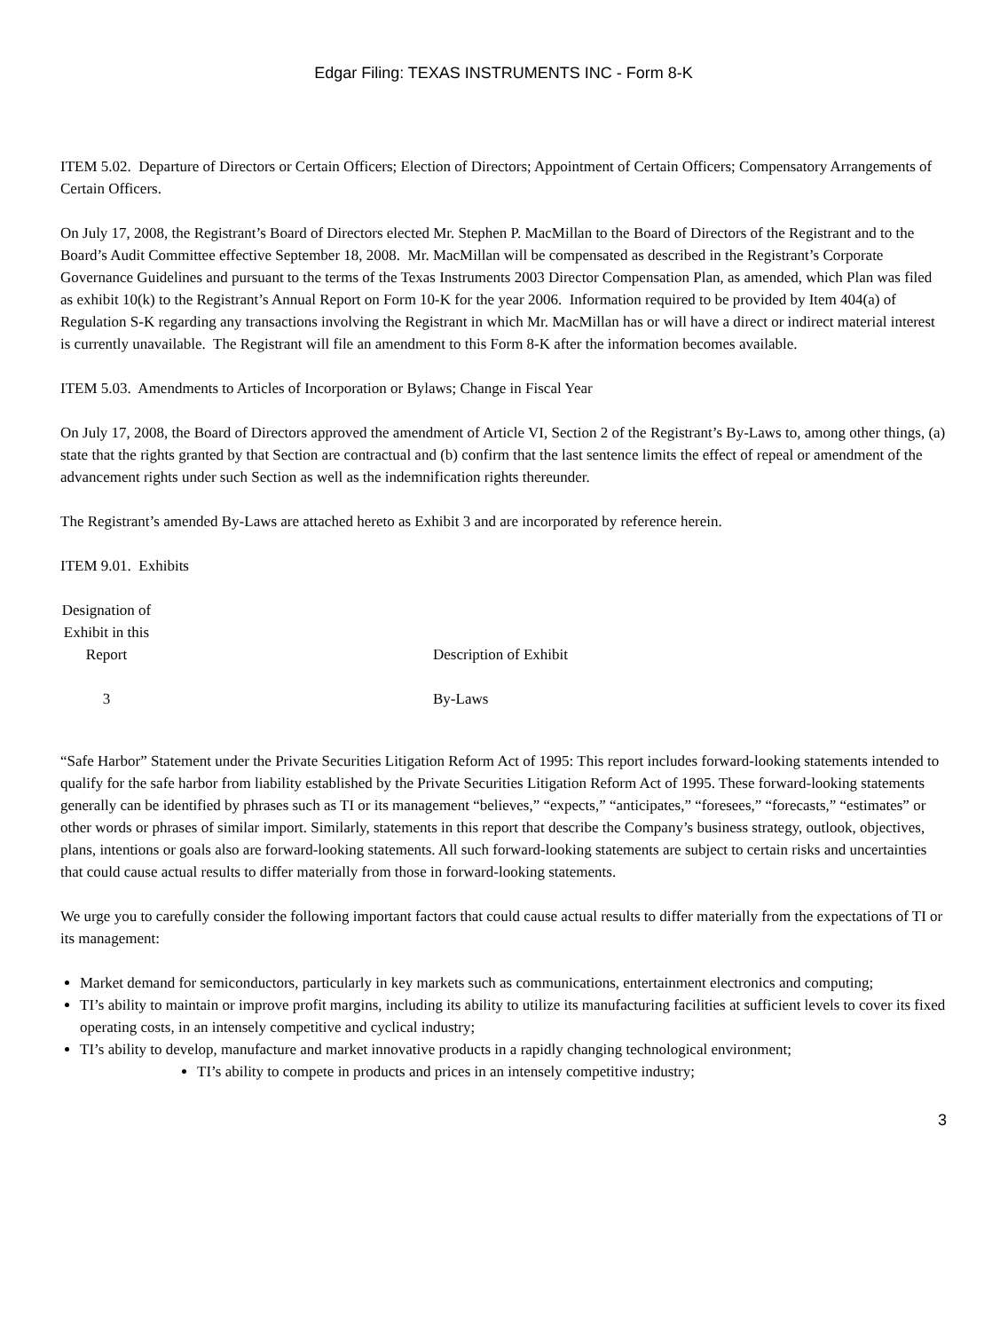Edgar Filing: TEXAS INSTRUMENTS INC - Form 8-K
ITEM 5.02. Departure of Directors or Certain Officers; Election of Directors; Appointment of Certain Officers; Compensatory Arrangements of Certain Officers.
On July 17, 2008, the Registrant’s Board of Directors elected Mr. Stephen P. MacMillan to the Board of Directors of the Registrant and to the Board’s Audit Committee effective September 18, 2008. Mr. MacMillan will be compensated as described in the Registrant’s Corporate Governance Guidelines and pursuant to the terms of the Texas Instruments 2003 Director Compensation Plan, as amended, which Plan was filed as exhibit 10(k) to the Registrant’s Annual Report on Form 10-K for the year 2006. Information required to be provided by Item 404(a) of Regulation S-K regarding any transactions involving the Registrant in which Mr. MacMillan has or will have a direct or indirect material interest is currently unavailable. The Registrant will file an amendment to this Form 8-K after the information becomes available.
ITEM 5.03. Amendments to Articles of Incorporation or Bylaws; Change in Fiscal Year
On July 17, 2008, the Board of Directors approved the amendment of Article VI, Section 2 of the Registrant’s By-Laws to, among other things, (a) state that the rights granted by that Section are contractual and (b) confirm that the last sentence limits the effect of repeal or amendment of the advancement rights under such Section as well as the indemnification rights thereunder.
The Registrant’s amended By-Laws are attached hereto as Exhibit 3 and are incorporated by reference herein.
ITEM 9.01. Exhibits
| Designation of Exhibit in this Report | | Description of Exhibit |
| --- | --- | --- |
| 3 | | By-Laws |
“Safe Harbor” Statement under the Private Securities Litigation Reform Act of 1995: This report includes forward-looking statements intended to qualify for the safe harbor from liability established by the Private Securities Litigation Reform Act of 1995. These forward-looking statements generally can be identified by phrases such as TI or its management “believes,” “expects,” “anticipates,” “foresees,” “forecasts,” “estimates” or other words or phrases of similar import. Similarly, statements in this report that describe the Company’s business strategy, outlook, objectives, plans, intentions or goals also are forward-looking statements. All such forward-looking statements are subject to certain risks and uncertainties that could cause actual results to differ materially from those in forward-looking statements.
We urge you to carefully consider the following important factors that could cause actual results to differ materially from the expectations of TI or its management:
Market demand for semiconductors, particularly in key markets such as communications, entertainment electronics and computing;
TI’s ability to maintain or improve profit margins, including its ability to utilize its manufacturing facilities at sufficient levels to cover its fixed operating costs, in an intensely competitive and cyclical industry;
TI’s ability to develop, manufacture and market innovative products in a rapidly changing technological environment;
TI’s ability to compete in products and prices in an intensely competitive industry;
3